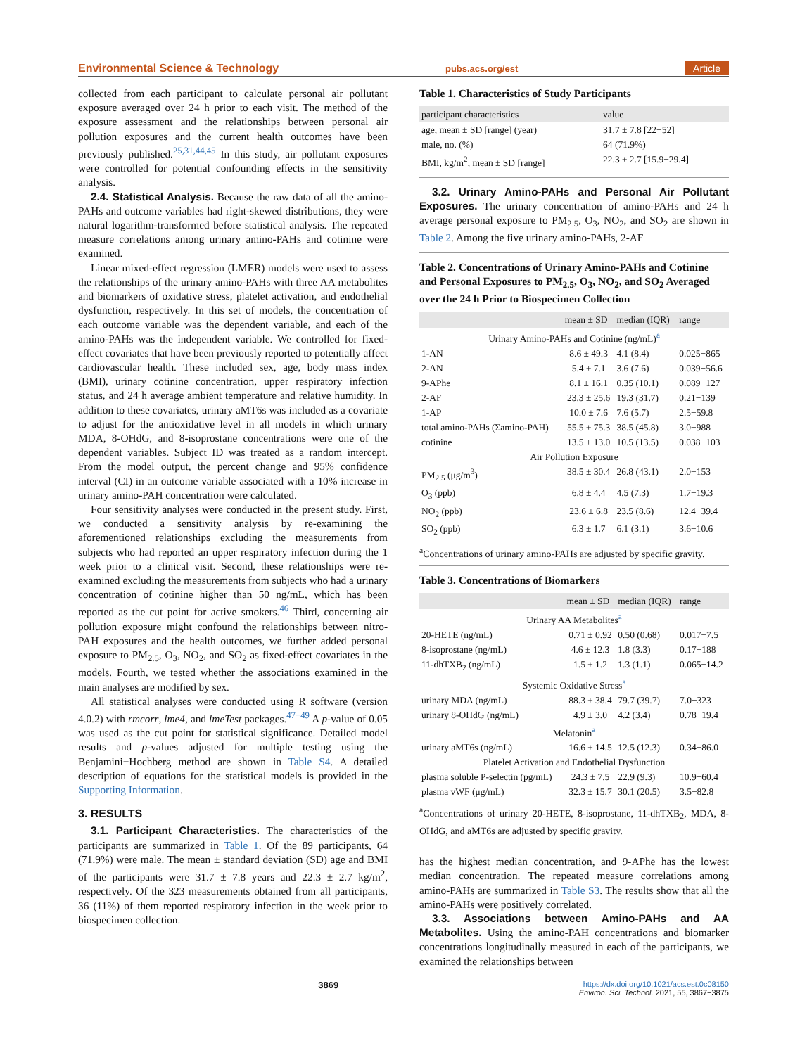Environmental Science & Technology pubs.acs.org/est Article
collected from each participant to calculate personal air pollutant exposure averaged over 24 h prior to each visit. The method of the exposure assessment and the relationships between personal air pollution exposures and the current health outcomes have been previously published.<sup>25,31,44,45</sup> In this study, air pollutant exposures were controlled for potential confounding effects in the sensitivity analysis.
2.4. Statistical Analysis. Because the raw data of all the amino-PAHs and outcome variables had right-skewed distributions, they were natural logarithm-transformed before statistical analysis. The repeated measure correlations among urinary amino-PAHs and cotinine were examined.
Linear mixed-effect regression (LMER) models were used to assess the relationships of the urinary amino-PAHs with three AA metabolites and biomarkers of oxidative stress, platelet activation, and endothelial dysfunction, respectively. In this set of models, the concentration of each outcome variable was the dependent variable, and each of the amino-PAHs was the independent variable. We controlled for fixed-effect covariates that have been previously reported to potentially affect cardiovascular health. These included sex, age, body mass index (BMI), urinary cotinine concentration, upper respiratory infection status, and 24 h average ambient temperature and relative humidity. In addition to these covariates, urinary aMT6s was included as a covariate to adjust for the antioxidative level in all models in which urinary MDA, 8-OHdG, and 8-isoprostane concentrations were one of the dependent variables. Subject ID was treated as a random intercept. From the model output, the percent change and 95% confidence interval (CI) in an outcome variable associated with a 10% increase in urinary amino-PAH concentration were calculated.
Four sensitivity analyses were conducted in the present study. First, we conducted a sensitivity analysis by re-examining the aforementioned relationships excluding the measurements from subjects who had reported an upper respiratory infection during the 1 week prior to a clinical visit. Second, these relationships were re-examined excluding the measurements from subjects who had a urinary concentration of cotinine higher than 50 ng/mL, which has been reported as the cut point for active smokers.<sup>46</sup> Third, concerning air pollution exposure might confound the relationships between nitro-PAH exposures and the health outcomes, we further added personal exposure to PM<sub>2.5</sub>, O<sub>3</sub>, NO<sub>2</sub>, and SO<sub>2</sub> as fixed-effect covariates in the models. Fourth, we tested whether the associations examined in the main analyses are modified by sex.
All statistical analyses were conducted using R software (version 4.0.2) with rmcorr, lme4, and lmeTest packages.<sup>47−49</sup> A p-value of 0.05 was used as the cut point for statistical significance. Detailed model results and p-values adjusted for multiple testing using the Benjamini−Hochberg method are shown in Table S4. A detailed description of equations for the statistical models is provided in the Supporting Information.
3. RESULTS
3.1. Participant Characteristics. The characteristics of the participants are summarized in Table 1. Of the 89 participants, 64 (71.9%) were male. The mean ± standard deviation (SD) age and BMI of the participants were 31.7 ± 7.8 years and 22.3 ± 2.7 kg/m<sup>2</sup>, respectively. Of the 323 measurements obtained from all participants, 36 (11%) of them reported respiratory infection in the week prior to biospecimen collection.
Table 1. Characteristics of Study Participants
| participant characteristics | value |
| --- | --- |
| age, mean ± SD [range] (year) | 31.7 ± 7.8 [22−52] |
| male, no. (%) | 64 (71.9%) |
| BMI, kg/m<sup>2</sup>, mean ± SD [range] | 22.3 ± 2.7 [15.9−29.4] |
3.2. Urinary Amino-PAHs and Personal Air Pollutant Exposures. The urinary concentration of amino-PAHs and 24 h average personal exposure to PM<sub>2.5</sub>, O<sub>3</sub>, NO<sub>2</sub>, and SO<sub>2</sub> are shown in Table 2. Among the five urinary amino-PAHs, 2-AF
Table 2. Concentrations of Urinary Amino-PAHs and Cotinine and Personal Exposures to PM<sub>2.5</sub>, O<sub>3</sub>, NO<sub>2</sub>, and SO<sub>2</sub> Averaged over the 24 h Prior to Biospecimen Collection
| | mean ± SD | median (IQR) | range |
| --- | --- | --- | --- |
| Urinary Amino-PAHs and Cotinine (ng/mL)<sup>a</sup> | | | |
| 1-AN | 8.6 ± 49.3 | 4.1 (8.4) | 0.025−865 |
| 2-AN | 5.4 ± 7.1 | 3.6 (7.6) | 0.039−56.6 |
| 9-APhe | 8.1 ± 16.1 | 0.35 (10.1) | 0.089−127 |
| 2-AF | 23.3 ± 25.6 | 19.3 (31.7) | 0.21−139 |
| 1-AP | 10.0 ± 7.6 | 7.6 (5.7) | 2.5−59.8 |
| total amino-PAHs (Σamino-PAH) | 55.5 ± 75.3 | 38.5 (45.8) | 3.0−988 |
| cotinine | 13.5 ± 13.0 | 10.5 (13.5) | 0.038−103 |
| Air Pollution Exposure | | | |
| PM<sub>2.5</sub> (μg/m<sup>3</sup>) | 38.5 ± 30.4 | 26.8 (43.1) | 2.0−153 |
| O<sub>3</sub> (ppb) | 6.8 ± 4.4 | 4.5 (7.3) | 1.7−19.3 |
| NO<sub>2</sub> (ppb) | 23.6 ± 6.8 | 23.5 (8.6) | 12.4−39.4 |
| SO<sub>2</sub> (ppb) | 6.3 ± 1.7 | 6.1 (3.1) | 3.6−10.6 |
<sup>a</sup> Concentrations of urinary amino-PAHs are adjusted by specific gravity.
Table 3. Concentrations of Biomarkers
| | mean ± SD | median (IQR) | range |
| --- | --- | --- | --- |
| Urinary AA Metabolites<sup>a</sup> | | | |
| 20-HETE (ng/mL) | 0.71 ± 0.92 | 0.50 (0.68) | 0.017−7.5 |
| 8-isoprostane (ng/mL) | 4.6 ± 12.3 | 1.8 (3.3) | 0.17−188 |
| 11-dhTXB<sub>2</sub> (ng/mL) | 1.5 ± 1.2 | 1.3 (1.1) | 0.065−14.2 |
| Systemic Oxidative Stress<sup>a</sup> | | | |
| urinary MDA (ng/mL) | 88.3 ± 38.4 | 79.7 (39.7) | 7.0−323 |
| urinary 8-OHdG (ng/mL) | 4.9 ± 3.0 | 4.2 (3.4) | 0.78−19.4 |
| Melatonin<sup>a</sup> | | | |
| urinary aMT6s (ng/mL) | 16.6 ± 14.5 | 12.5 (12.3) | 0.34−86.0 |
| Platelet Activation and Endothelial Dysfunction | | | |
| plasma soluble P-selectin (pg/mL) | 24.3 ± 7.5 | 22.9 (9.3) | 10.9−60.4 |
| plasma vWF (μg/mL) | 32.3 ± 15.7 | 30.1 (20.5) | 3.5−82.8 |
<sup>a</sup> Concentrations of urinary 20-HETE, 8-isoprostane, 11-dhTXB<sub>2</sub>, MDA, 8-OHdG, and aMT6s are adjusted by specific gravity.
has the highest median concentration, and 9-APhe has the lowest median concentration. The repeated measure correlations among amino-PAHs are summarized in Table S3. The results show that all the amino-PAHs were positively correlated.
3.3. Associations between Amino-PAHs and AA Metabolites. Using the amino-PAH concentrations and biomarker concentrations longitudinally measured in each of the participants, we examined the relationships between
3869 https://dx.doi.org/10.1021/acs.est.0c08150
Environ. Sci. Technol. 2021, 55, 3867−3875